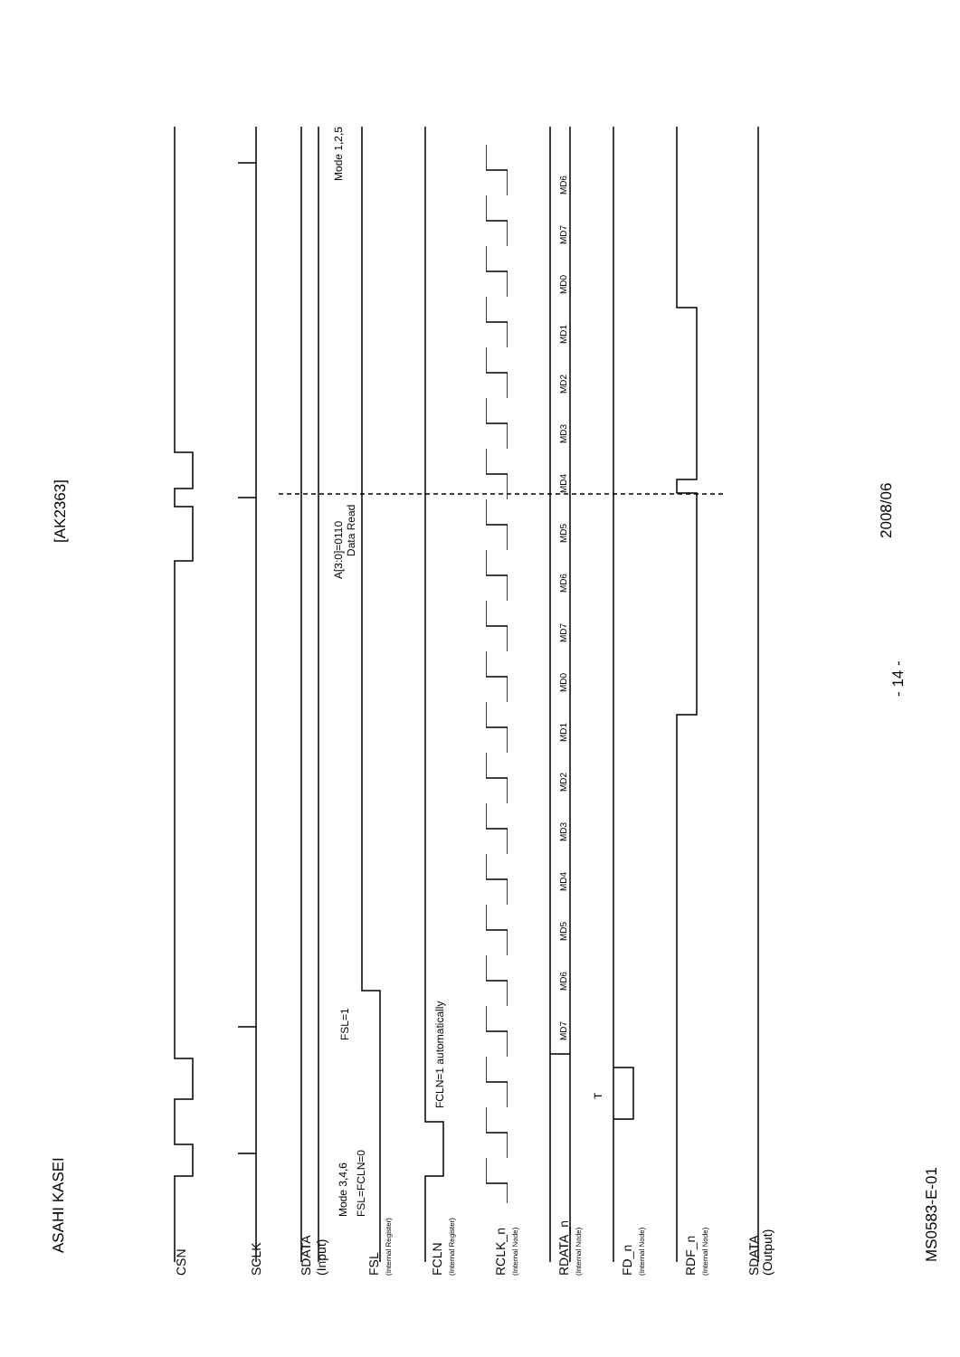ASAHI KASEI
[AK2363]
MD7
MD6
MD5
MD4
MD3
MD2
MD1
MD0
MD7
MD6
MD5
MD4
MD3
MD2
MD1
MD0
MD7
MD6
Mode 1,2,5
A[3:0]=0110
Data Read
FSL=1
FCLN=1 automatically
T
Mode 3,4,6
FSL=FCLN=0
CSN
SCLK
SDATA
(Input)
FSL
(Internal Register)
FCLN
(Internal Register)
RCLK_n
(Internal Node)
RDATA_n
(Internal Node)
FD_n
(Internal Node)
RDF_n
(Internal Node)
SDATA
(Output)
- 14 -
2008/06
MS0583-E-01